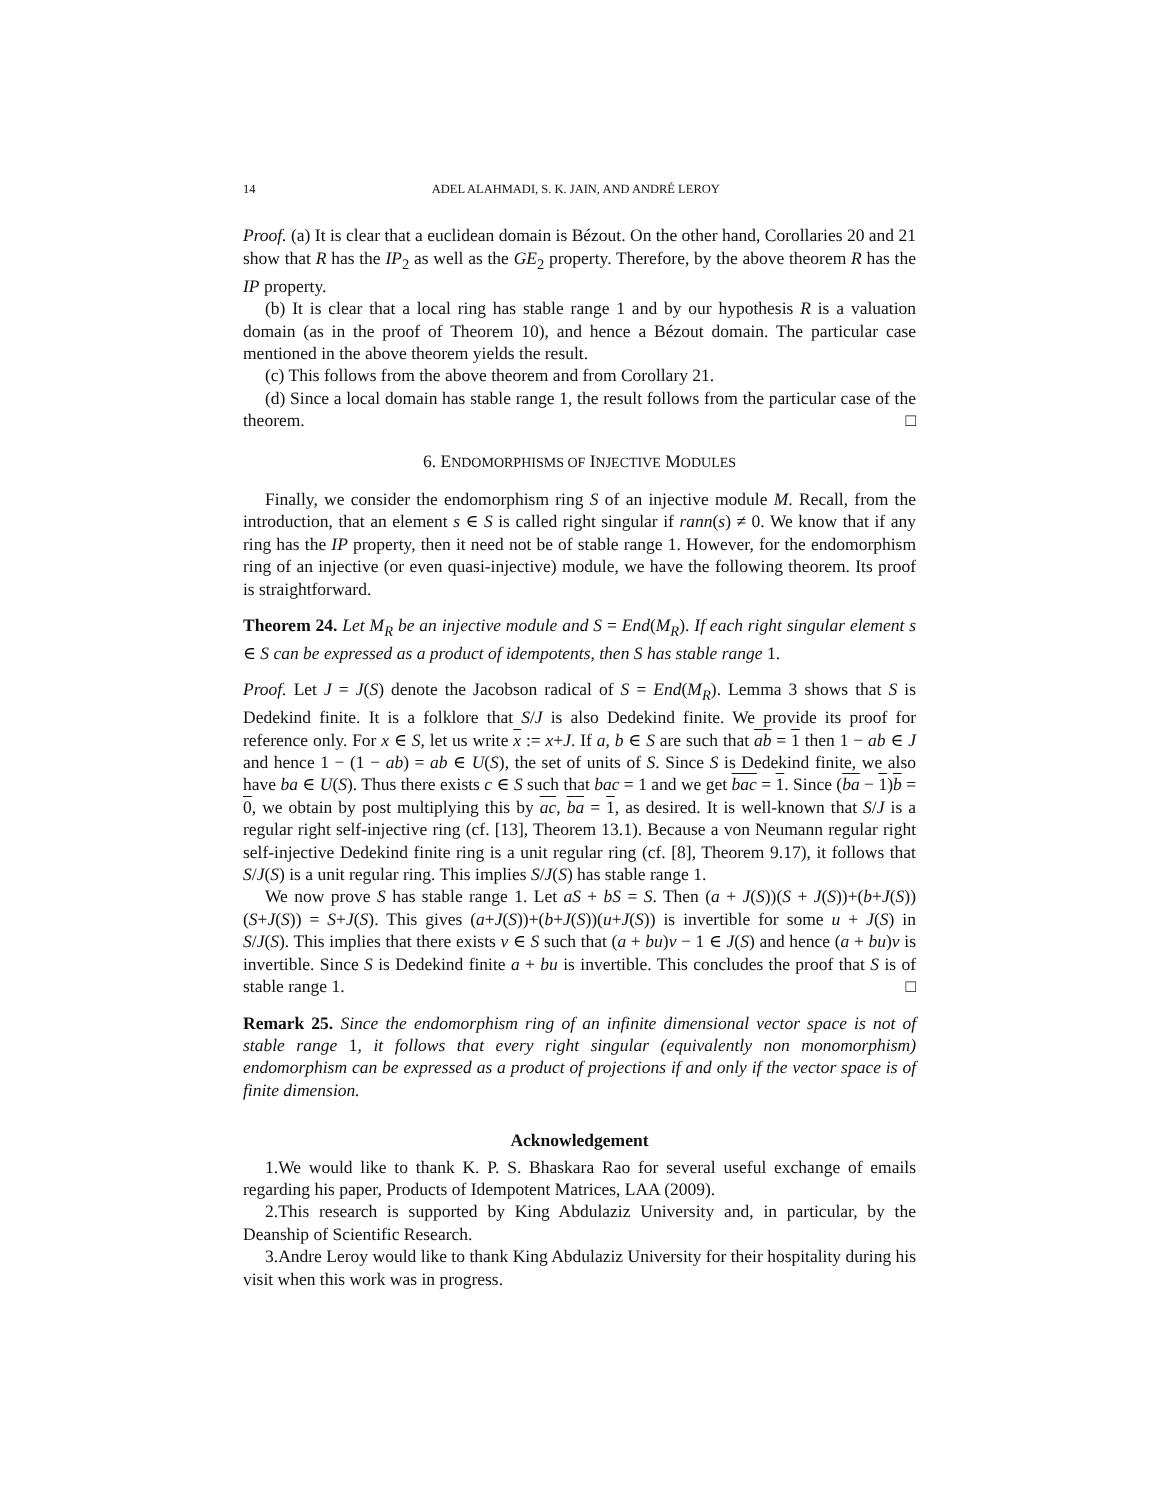14 ADEL ALAHMADI, S. K. JAIN, AND ANDRÉ LEROY
Proof. (a) It is clear that a euclidean domain is Bézout. On the other hand, Corollaries 20 and 21 show that R has the IP<sub>2</sub> as well as the GE<sub>2</sub> property. Therefore, by the above theorem R has the IP property.
(b) It is clear that a local ring has stable range 1 and by our hypothesis R is a valuation domain (as in the proof of Theorem 10), and hence a Bézout domain. The particular case mentioned in the above theorem yields the result.
(c) This follows from the above theorem and from Corollary 21.
(d) Since a local domain has stable range 1, the result follows from the particular case of the theorem. □
6. ENDOMORPHISMS OF INJECTIVE MODULES
Finally, we consider the endomorphism ring S of an injective module M. Recall, from the introduction, that an element s ∈ S is called right singular if rann(s) ≠ 0. We know that if any ring has the IP property, then it need not be of stable range 1. However, for the endomorphism ring of an injective (or even quasi-injective) module, we have the following theorem. Its proof is straightforward.
Theorem 24. Let M<sub>R</sub> be an injective module and S = End(M<sub>R</sub>). If each right singular element s ∈ S can be expressed as a product of idempotents, then S has stable range 1.
Proof. Let J = J(S) denote the Jacobson radical of S = End(M<sub>R</sub>). Lemma 3 shows that S is Dedekind finite. It is a folklore that S/J is also Dedekind finite. We provide its proof for reference only. For x ∈ S, let us write x := x+J. If a, b ∈ S are such that ab = 1 then 1 − ab ∈ J and hence 1 − (1 − ab) = ab ∈ U(S), the set of units of S. Since S is Dedekind finite, we also have ba ∈ U(S). Thus there exists c ∈ S such that bac = 1 and we get bac = 1. Since (ba − 1)b = 0, we obtain by post multiplying this by ac, ba = 1, as desired. It is well-known that S/J is a regular right self-injective ring (cf. [13], Theorem 13.1). Because a von Neumann regular right self-injective Dedekind finite ring is a unit regular ring (cf. [8], Theorem 9.17), it follows that S/J(S) is a unit regular ring. This implies S/J(S) has stable range 1.
We now prove S has stable range 1. Let aS + bS = S. Then (a + J(S))(S + J(S))+(b+J(S))(S+J(S)) = S+J(S). This gives (a+J(S))+(b+J(S))(u+J(S)) is invertible for some u + J(S) in S/J(S). This implies that there exists v ∈ S such that (a + bu)v − 1 ∈ J(S) and hence (a + bu)v is invertible. Since S is Dedekind finite a + bu is invertible. This concludes the proof that S is of stable range 1. □
Remark 25. Since the endomorphism ring of an infinite dimensional vector space is not of stable range 1, it follows that every right singular (equivalently non monomorphism) endomorphism can be expressed as a product of projections if and only if the vector space is of finite dimension.
Acknowledgement
1.We would like to thank K. P. S. Bhaskara Rao for several useful exchange of emails regarding his paper, Products of Idempotent Matrices, LAA (2009).
2.This research is supported by King Abdulaziz University and, in particular, by the Deanship of Scientific Research.
3.Andre Leroy would like to thank King Abdulaziz University for their hospitality during his visit when this work was in progress.